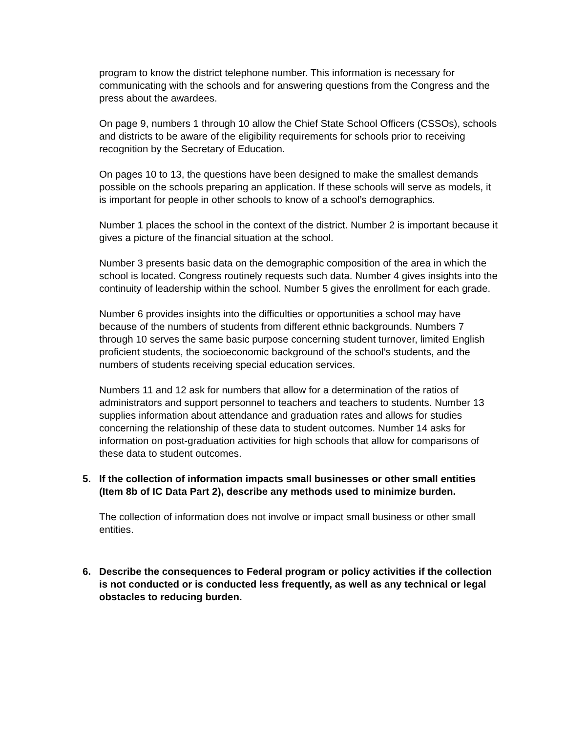program to know the district telephone number. This information is necessary for communicating with the schools and for answering questions from the Congress and the press about the awardees.
On page 9, numbers 1 through 10 allow the Chief State School Officers (CSSOs), schools and districts to be aware of the eligibility requirements for schools prior to receiving recognition by the Secretary of Education.
On pages 10 to 13, the questions have been designed to make the smallest demands possible on the schools preparing an application. If these schools will serve as models, it is important for people in other schools to know of a school’s demographics.
Number 1 places the school in the context of the district. Number 2 is important because it gives a picture of the financial situation at the school.
Number 3 presents basic data on the demographic composition of the area in which the school is located. Congress routinely requests such data. Number 4 gives insights into the continuity of leadership within the school. Number 5 gives the enrollment for each grade.
Number 6 provides insights into the difficulties or opportunities a school may have because of the numbers of students from different ethnic backgrounds. Numbers 7 through 10 serves the same basic purpose concerning student turnover, limited English proficient students, the socioeconomic background of the school’s students, and the numbers of students receiving special education services.
Numbers 11 and 12 ask for numbers that allow for a determination of the ratios of administrators and support personnel to teachers and teachers to students. Number 13 supplies information about attendance and graduation rates and allows for studies concerning the relationship of these data to student outcomes. Number 14 asks for information on post-graduation activities for high schools that allow for comparisons of these data to student outcomes.
5. If the collection of information impacts small businesses or other small entities (Item 8b of IC Data Part 2), describe any methods used to minimize burden.
The collection of information does not involve or impact small business or other small entities.
6. Describe the consequences to Federal program or policy activities if the collection is not conducted or is conducted less frequently, as well as any technical or legal obstacles to reducing burden.